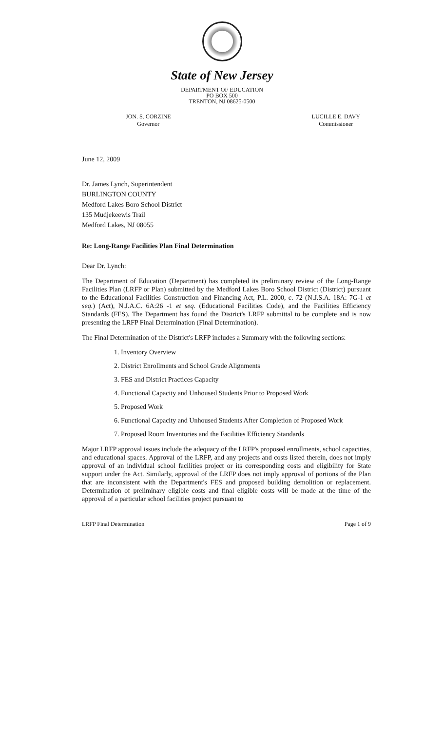State of New Jersey
DEPARTMENT OF EDUCATION
PO BOX 500
TRENTON, NJ 08625-0500
JON. S. CORZINE
Governor
LUCILLE E. DAVY
Commissioner
June 12, 2009
Dr. James Lynch, Superintendent
BURLINGTON COUNTY
Medford Lakes Boro School District
135 Mudjekeewis Trail
Medford Lakes, NJ 08055
Re: Long-Range Facilities Plan Final Determination
Dear Dr. Lynch:
The Department of Education (Department) has completed its preliminary review of the Long-Range Facilities Plan (LRFP or Plan) submitted by the Medford Lakes Boro School District (District) pursuant to the Educational Facilities Construction and Financing Act, P.L. 2000, c. 72 (N.J.S.A. 18A: 7G-1 et seq.) (Act), N.J.A.C. 6A:26 -1 et seq. (Educational Facilities Code), and the Facilities Efficiency Standards (FES). The Department has found the District's LRFP submittal to be complete and is now presenting the LRFP Final Determination (Final Determination).
The Final Determination of the District's LRFP includes a Summary with the following sections:
1. Inventory Overview
2. District Enrollments and School Grade Alignments
3. FES and District Practices Capacity
4. Functional Capacity and Unhoused Students Prior to Proposed Work
5. Proposed Work
6. Functional Capacity and Unhoused Students After Completion of Proposed Work
7. Proposed Room Inventories and the Facilities Efficiency Standards
Major LRFP approval issues include the adequacy of the LRFP's proposed enrollments, school capacities, and educational spaces. Approval of the LRFP, and any projects and costs listed therein, does not imply approval of an individual school facilities project or its corresponding costs and eligibility for State support under the Act. Similarly, approval of the LRFP does not imply approval of portions of the Plan that are inconsistent with the Department's FES and proposed building demolition or replacement. Determination of preliminary eligible costs and final eligible costs will be made at the time of the approval of a particular school facilities project pursuant to
LRFP Final Determination Page 1 of 9